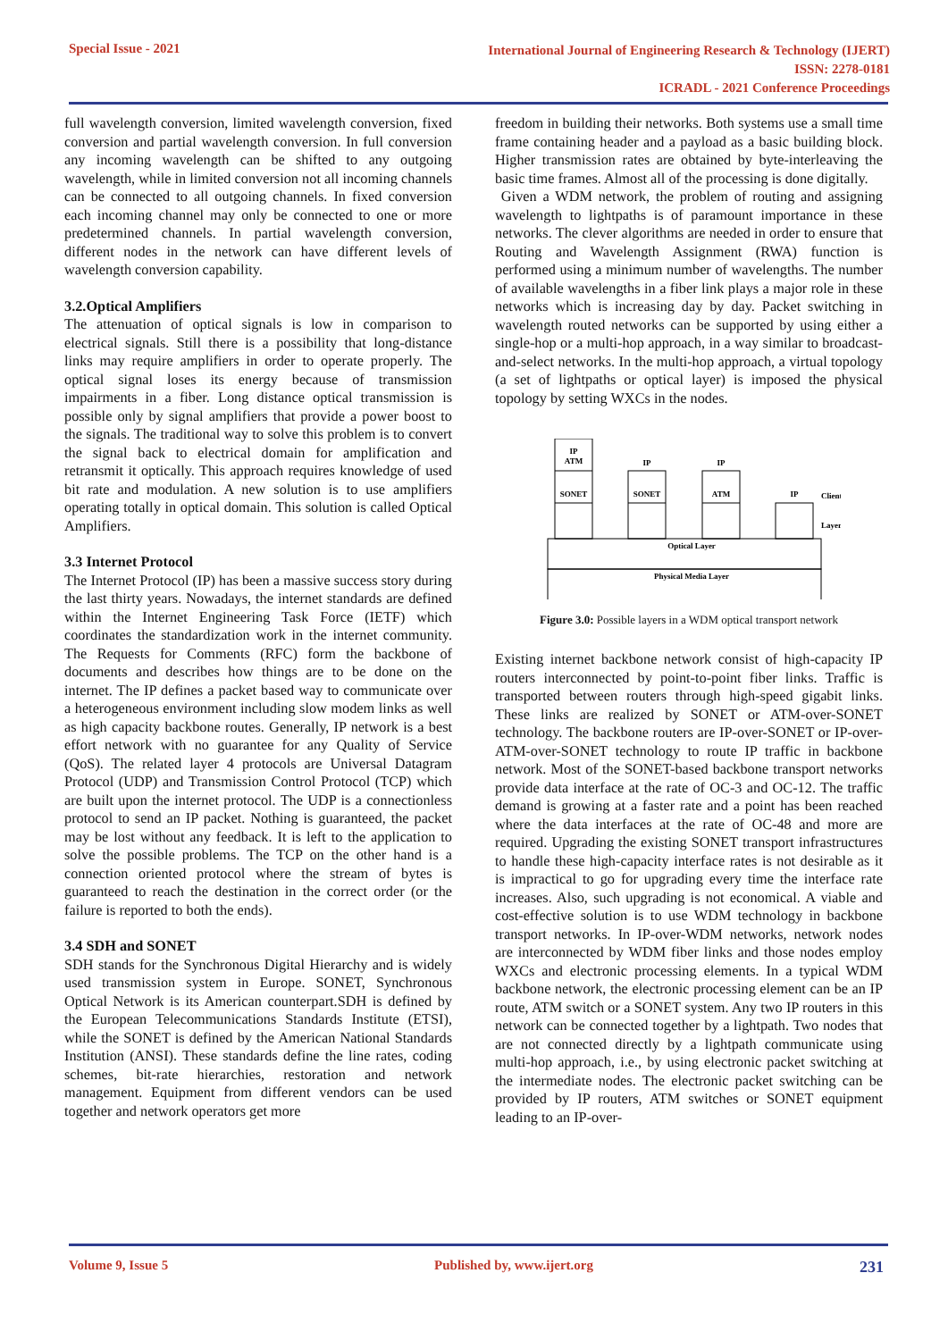Special Issue - 2021
International Journal of Engineering Research & Technology (IJERT)
ISSN: 2278-0181
ICRADL - 2021 Conference Proceedings
full wavelength conversion, limited wavelength conversion, fixed conversion and partial wavelength conversion. In full conversion any incoming wavelength can be shifted to any outgoing wavelength, while in limited conversion not all incoming channels can be connected to all outgoing channels. In fixed conversion each incoming channel may only be connected to one or more predetermined channels. In partial wavelength conversion, different nodes in the network can have different levels of wavelength conversion capability.
3.2.Optical Amplifiers
The attenuation of optical signals is low in comparison to electrical signals. Still there is a possibility that long-distance links may require amplifiers in order to operate properly. The optical signal loses its energy because of transmission impairments in a fiber. Long distance optical transmission is possible only by signal amplifiers that provide a power boost to the signals. The traditional way to solve this problem is to convert the signal back to electrical domain for amplification and retransmit it optically. This approach requires knowledge of used bit rate and modulation. A new solution is to use amplifiers operating totally in optical domain. This solution is called Optical Amplifiers.
3.3 Internet Protocol
The Internet Protocol (IP) has been a massive success story during the last thirty years. Nowadays, the internet standards are defined within the Internet Engineering Task Force (IETF) which coordinates the standardization work in the internet community. The Requests for Comments (RFC) form the backbone of documents and describes how things are to be done on the internet. The IP defines a packet based way to communicate over a heterogeneous environment including slow modem links as well as high capacity backbone routes. Generally, IP network is a best effort network with no guarantee for any Quality of Service (QoS). The related layer 4 protocols are Universal Datagram Protocol (UDP) and Transmission Control Protocol (TCP) which are built upon the internet protocol. The UDP is a connectionless protocol to send an IP packet. Nothing is guaranteed, the packet may be lost without any feedback. It is left to the application to solve the possible problems. The TCP on the other hand is a connection oriented protocol where the stream of bytes is guaranteed to reach the destination in the correct order (or the failure is reported to both the ends).
3.4 SDH and SONET
SDH stands for the Synchronous Digital Hierarchy and is widely used transmission system in Europe. SONET, Synchronous Optical Network is its American counterpart.SDH is defined by the European Telecommunications Standards Institute (ETSI), while the SONET is defined by the American National Standards Institution (ANSI). These standards define the line rates, coding schemes, bit-rate hierarchies, restoration and network management. Equipment from different vendors can be used together and network operators get more
freedom in building their networks. Both systems use a small time frame containing header and a payload as a basic building block. Higher transmission rates are obtained by byte-interleaving the basic time frames. Almost all of the processing is done digitally.
Given a WDM network, the problem of routing and assigning wavelength to lightpaths is of paramount importance in these networks. The clever algorithms are needed in order to ensure that Routing and Wavelength Assignment (RWA) function is performed using a minimum number of wavelengths. The number of available wavelengths in a fiber link plays a major role in these networks which is increasing day by day. Packet switching in wavelength routed networks can be supported by using either a single-hop or a multi-hop approach, in a way similar to broadcast-and-select networks. In the multi-hop approach, a virtual topology (a set of lightpaths or optical layer) is imposed the physical topology by setting WXCs in the nodes.
IP
ATM
SONET
IP
SONET
IP
ATM
IP
Client
Layer
Optical Layer
Physical Media Layer
Figure 3.0: Possible layers in a WDM optical transport network
Existing internet backbone network consist of high-capacity IP routers interconnected by point-to-point fiber links. Traffic is transported between routers through high-speed gigabit links. These links are realized by SONET or ATM-over-SONET technology. The backbone routers are IP-over-SONET or IP-over-ATM-over-SONET technology to route IP traffic in backbone network. Most of the SONET-based backbone transport networks provide data interface at the rate of OC-3 and OC-12. The traffic demand is growing at a faster rate and a point has been reached where the data interfaces at the rate of OC-48 and more are required. Upgrading the existing SONET transport infrastructures to handle these high-capacity interface rates is not desirable as it is impractical to go for upgrading every time the interface rate increases. Also, such upgrading is not economical. A viable and cost-effective solution is to use WDM technology in backbone transport networks. In IP-over-WDM networks, network nodes are interconnected by WDM fiber links and those nodes employ WXCs and electronic processing elements. In a typical WDM backbone network, the electronic processing element can be an IP route, ATM switch or a SONET system. Any two IP routers in this network can be connected together by a lightpath. Two nodes that are not connected directly by a lightpath communicate using multi-hop approach, i.e., by using electronic packet switching at the intermediate nodes. The electronic packet switching can be provided by IP routers, ATM switches or SONET equipment leading to an IP-over-
Volume 9, Issue 5 Published by, www.ijert.org 231